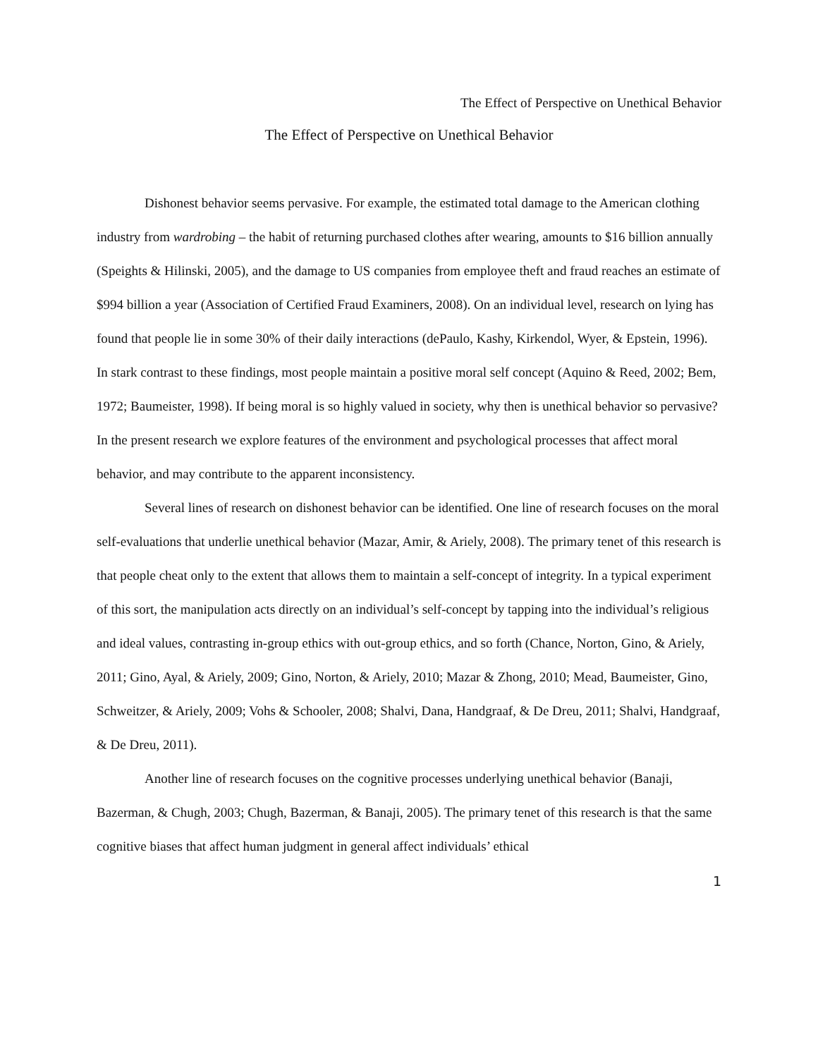The Effect of Perspective on Unethical Behavior
The Effect of Perspective on Unethical Behavior
Dishonest behavior seems pervasive. For example, the estimated total damage to the American clothing industry from wardrobing – the habit of returning purchased clothes after wearing, amounts to $16 billion annually (Speights & Hilinski, 2005), and the damage to US companies from employee theft and fraud reaches an estimate of $994 billion a year (Association of Certified Fraud Examiners, 2008). On an individual level, research on lying has found that people lie in some 30% of their daily interactions (dePaulo, Kashy, Kirkendol, Wyer, & Epstein, 1996). In stark contrast to these findings, most people maintain a positive moral self concept (Aquino & Reed, 2002; Bem, 1972; Baumeister, 1998). If being moral is so highly valued in society, why then is unethical behavior so pervasive? In the present research we explore features of the environment and psychological processes that affect moral behavior, and may contribute to the apparent inconsistency.
Several lines of research on dishonest behavior can be identified. One line of research focuses on the moral self-evaluations that underlie unethical behavior (Mazar, Amir, & Ariely, 2008). The primary tenet of this research is that people cheat only to the extent that allows them to maintain a self-concept of integrity. In a typical experiment of this sort, the manipulation acts directly on an individual’s self-concept by tapping into the individual’s religious and ideal values, contrasting in-group ethics with out-group ethics, and so forth (Chance, Norton, Gino, & Ariely, 2011; Gino, Ayal, & Ariely, 2009; Gino, Norton, & Ariely, 2010; Mazar & Zhong, 2010; Mead, Baumeister, Gino, Schweitzer, & Ariely, 2009; Vohs & Schooler, 2008; Shalvi, Dana, Handgraaf, & De Dreu, 2011; Shalvi, Handgraaf, & De Dreu, 2011).
Another line of research focuses on the cognitive processes underlying unethical behavior (Banaji, Bazerman, & Chugh, 2003; Chugh, Bazerman, & Banaji, 2005). The primary tenet of this research is that the same cognitive biases that affect human judgment in general affect individuals’ ethical
1